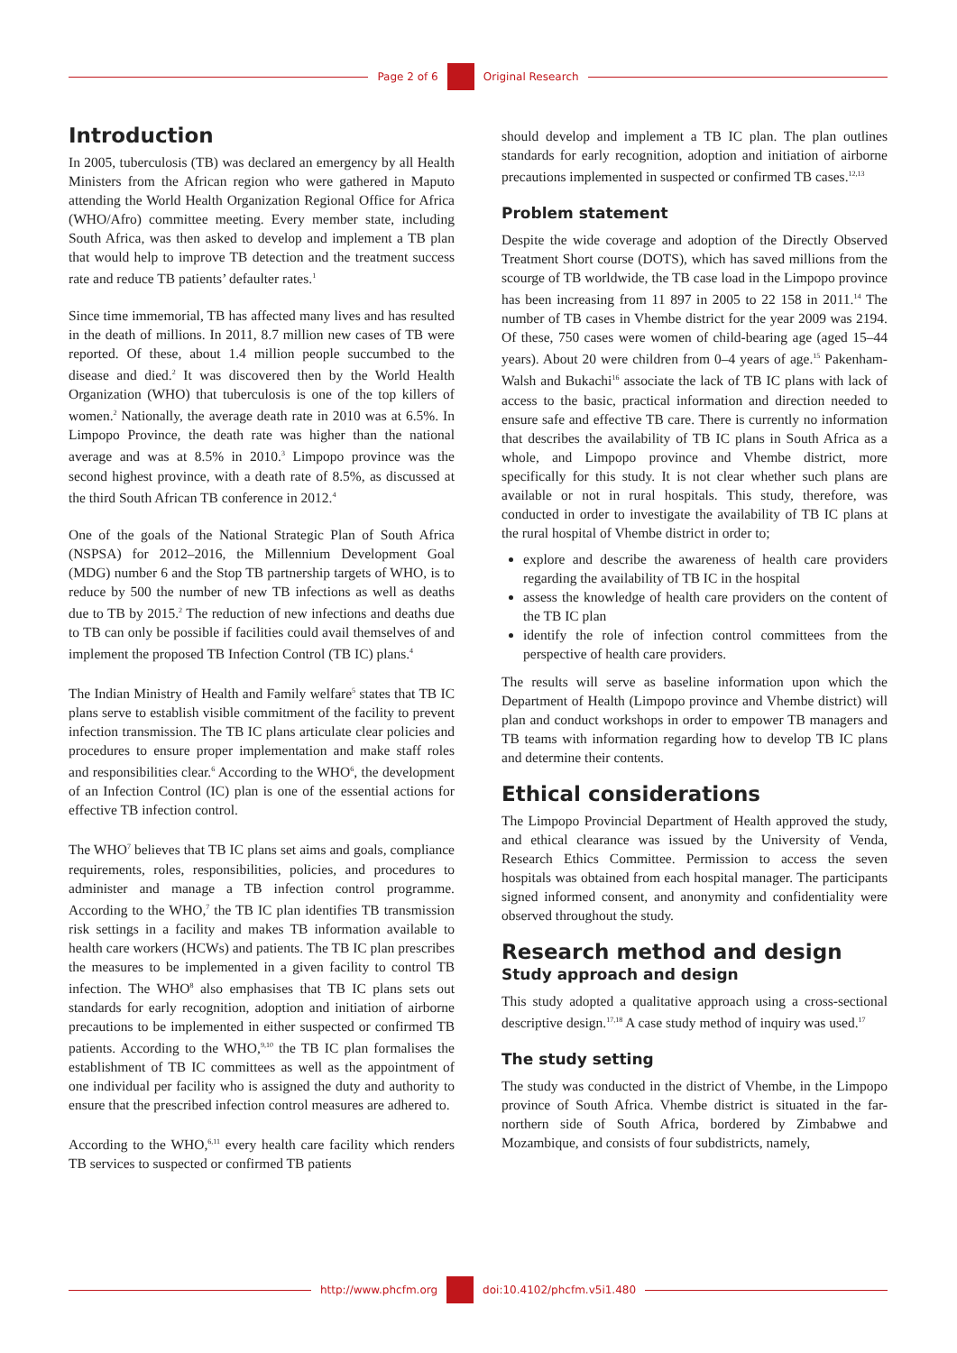Page 2 of 6 Original Research
Introduction
In 2005, tuberculosis (TB) was declared an emergency by all Health Ministers from the African region who were gathered in Maputo attending the World Health Organization Regional Office for Africa (WHO/Afro) committee meeting. Every member state, including South Africa, was then asked to develop and implement a TB plan that would help to improve TB detection and the treatment success rate and reduce TB patients’ defaulter rates.<sup>1</sup>
Since time immemorial, TB has affected many lives and has resulted in the death of millions. In 2011, 8.7 million new cases of TB were reported. Of these, about 1.4 million people succumbed to the disease and died.<sup>2</sup> It was discovered then by the World Health Organization (WHO) that tuberculosis is one of the top killers of women.<sup>2</sup> Nationally, the average death rate in 2010 was at 6.5%. In Limpopo Province, the death rate was higher than the national average and was at 8.5% in 2010.<sup>3</sup> Limpopo province was the second highest province, with a death rate of 8.5%, as discussed at the third South African TB conference in 2012.<sup>4</sup>
One of the goals of the National Strategic Plan of South Africa (NSPSA) for 2012–2016, the Millennium Development Goal (MDG) number 6 and the Stop TB partnership targets of WHO, is to reduce by 500 the number of new TB infections as well as deaths due to TB by 2015.<sup>2</sup> The reduction of new infections and deaths due to TB can only be possible if facilities could avail themselves of and implement the proposed TB Infection Control (TB IC) plans.<sup>4</sup>
The Indian Ministry of Health and Family welfare<sup>5</sup> states that TB IC plans serve to establish visible commitment of the facility to prevent infection transmission. The TB IC plans articulate clear policies and procedures to ensure proper implementation and make staff roles and responsibilities clear.<sup>6</sup> According to the WHO<sup>6</sup>, the development of an Infection Control (IC) plan is one of the essential actions for effective TB infection control.
The WHO<sup>7</sup> believes that TB IC plans set aims and goals, compliance requirements, roles, responsibilities, policies, and procedures to administer and manage a TB infection control programme. According to the WHO,<sup>7</sup> the TB IC plan identifies TB transmission risk settings in a facility and makes TB information available to health care workers (HCWs) and patients. The TB IC plan prescribes the measures to be implemented in a given facility to control TB infection. The WHO<sup>8</sup> also emphasises that TB IC plans sets out standards for early recognition, adoption and initiation of airborne precautions to be implemented in either suspected or confirmed TB patients. According to the WHO,<sup>9,10</sup> the TB IC plan formalises the establishment of TB IC committees as well as the appointment of one individual per facility who is assigned the duty and authority to ensure that the prescribed infection control measures are adhered to.
According to the WHO,<sup>6,11</sup> every health care facility which renders TB services to suspected or confirmed TB patients
should develop and implement a TB IC plan. The plan outlines standards for early recognition, adoption and initiation of airborne precautions implemented in suspected or confirmed TB cases.<sup>12,13</sup>
Problem statement
Despite the wide coverage and adoption of the Directly Observed Treatment Short course (DOTS), which has saved millions from the scourge of TB worldwide, the TB case load in the Limpopo province has been increasing from 11 897 in 2005 to 22 158 in 2011.<sup>14</sup> The number of TB cases in Vhembe district for the year 2009 was 2194. Of these, 750 cases were women of child-bearing age (aged 15–44 years). About 20 were children from 0–4 years of age.<sup>15</sup> Pakenham-Walsh and Bukachi<sup>16</sup> associate the lack of TB IC plans with lack of access to the basic, practical information and direction needed to ensure safe and effective TB care. There is currently no information that describes the availability of TB IC plans in South Africa as a whole, and Limpopo province and Vhembe district, more specifically for this study. It is not clear whether such plans are available or not in rural hospitals. This study, therefore, was conducted in order to investigate the availability of TB IC plans at the rural hospital of Vhembe district in order to;
explore and describe the awareness of health care providers regarding the availability of TB IC in the hospital
assess the knowledge of health care providers on the content of the TB IC plan
identify the role of infection control committees from the perspective of health care providers.
The results will serve as baseline information upon which the Department of Health (Limpopo province and Vhembe district) will plan and conduct workshops in order to empower TB managers and TB teams with information regarding how to develop TB IC plans and determine their contents.
Ethical considerations
The Limpopo Provincial Department of Health approved the study, and ethical clearance was issued by the University of Venda, Research Ethics Committee. Permission to access the seven hospitals was obtained from each hospital manager. The participants signed informed consent, and anonymity and confidentiality were observed throughout the study.
Research method and design
Study approach and design
This study adopted a qualitative approach using a cross-sectional descriptive design.<sup>17,18</sup> A case study method of inquiry was used.<sup>17</sup>
The study setting
The study was conducted in the district of Vhembe, in the Limpopo province of South Africa. Vhembe district is situated in the far-northern side of South Africa, bordered by Zimbabwe and Mozambique, and consists of four subdistricts, namely,
http://www.phcfm.org doi:10.4102/phcfm.v5i1.480